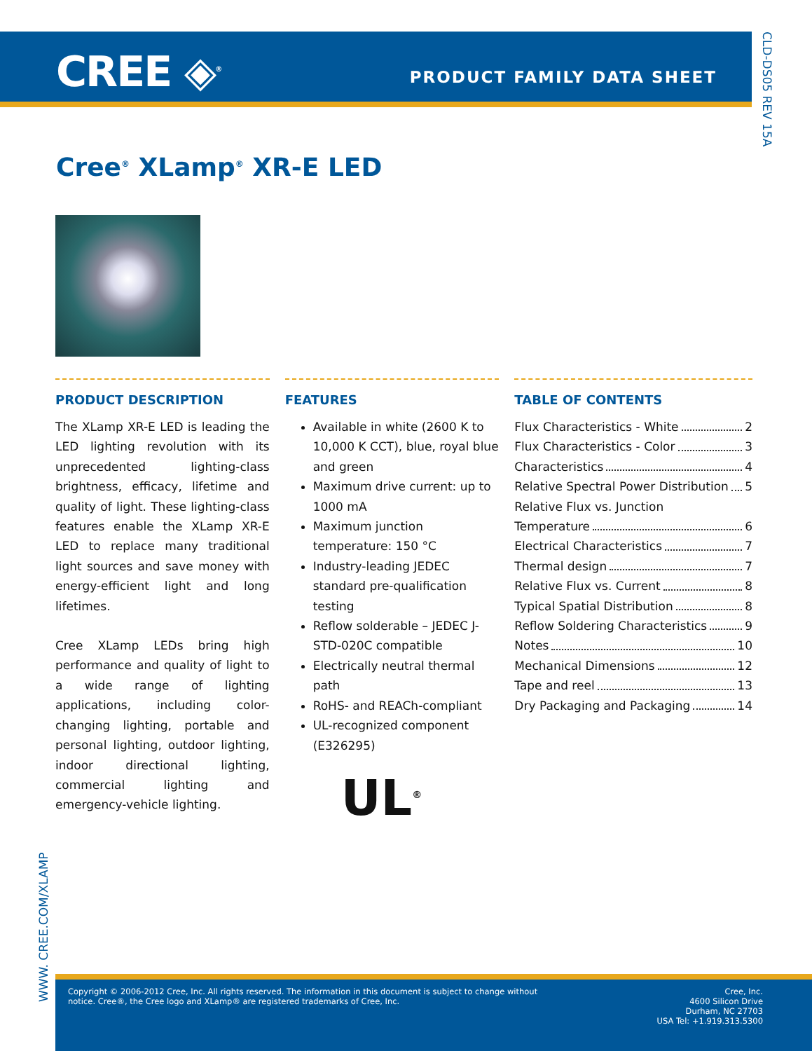CREE ◈<sup>®</sup> PRODUCT FAMILY DATA SHEET
CLD-DS05 REV 15A
Cree<sup>®</sup> XLamp<sup>®</sup> XR-E LED
PRODUCT DESCRIPTION
The XLamp XR-E LED is leading the LED lighting revolution with its unprecedented lighting-class brightness, efficacy, lifetime and quality of light. These lighting-class features enable the XLamp XR-E LED to replace many traditional light sources and save money with energy-efficient light and long lifetimes.
Cree XLamp LEDs bring high performance and quality of light to a wide range of lighting applications, including color-changing lighting, portable and personal lighting, outdoor lighting, indoor directional lighting, commercial lighting and emergency-vehicle lighting.
FEATURES
Available in white (2600 K to 10,000 K CCT), blue, royal blue and green
Maximum drive current: up to 1000 mA
Maximum junction temperature: 150 °C
Industry-leading JEDEC standard pre-qualification testing
Reflow solderable – JEDEC J-STD-020C compatible
Electrically neutral thermal path
RoHS- and REACh-compliant
UL-recognized component (E326295)
UL<sup>®</sup>
TABLE OF CONTENTS
Flux Characteristics - White 2
Flux Characteristics - Color 3
Characteristics 4
Relative Spectral Power Distribution 5
Relative Flux vs. Junction
Temperature 6
Electrical Characteristics 7
Thermal design 7
Relative Flux vs. Current 8
Typical Spatial Distribution 8
Reflow Soldering Characteristics 9
Notes 10
Mechanical Dimensions 12
Tape and reel 13
Dry Packaging and Packaging 14
WWW. CREE.COM/XLAMP
Copyright © 2006-2012 Cree, Inc. All rights reserved. The information in this document is subject to change without
notice. Cree®, the Cree logo and XLamp® are registered trademarks of Cree, Inc.
Cree, Inc.
4600 Silicon Drive
Durham, NC 27703
USA Tel: +1.919.313.5300